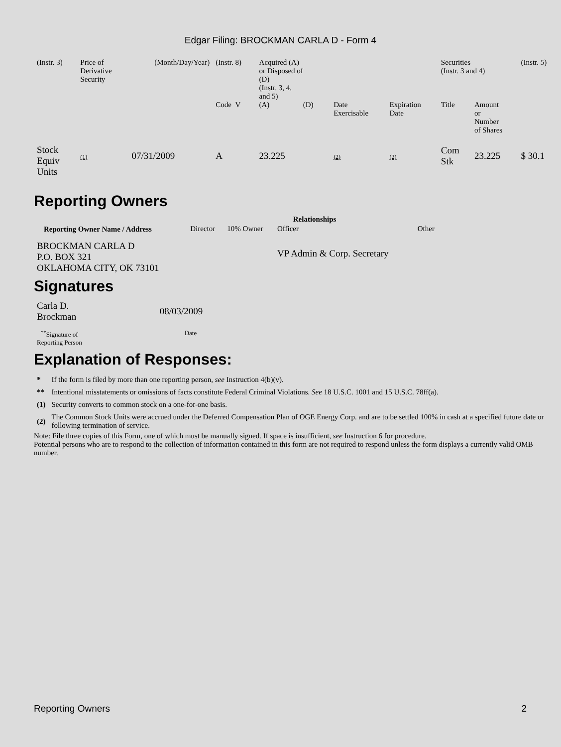Edgar Filing: BROCKMAN CARLA D - Form 4
| (Instr. 3) | Price of Derivative Security | (Month/Day/Year) | | (Instr. 8) | Acquired (A) or Disposed of (D) (Instr. 3, 4, and 5) | | | | | Securities (Instr. 3 and 4) | | (Instr. 5) |
| | | | | Code V | (A) | (D) | | Date Exercisable | Expiration Date | Title | Amount or Number of Shares | |
| Stock Equiv Units | (1) | 07/31/2009 | | A | 23.225 | | | (2) | (2) | Com Stk | 23.225 | $ 30.1 |
Reporting Owners
| Reporting Owner Name / Address | Relationships | | | |
| --- | --- | --- | --- | --- |
| | Director | 10% Owner | Officer | Other |
| BROCKMAN CARLA D P.O. BOX 321 OKLAHOMA CITY, OK 73101 | | | VP Admin & Corp. Secretary | |
Signatures
| Carla D. Brockman | 08/03/2009 |
| <sup>**</sup> Signature of Reporting Person | Date |
Explanation of Responses:
| * | If the form is filed by more than one reporting person, see Instruction 4(b)(v). |
| ** | Intentional misstatements or omissions of facts constitute Federal Criminal Violations. See 18 U.S.C. 1001 and 15 U.S.C. 78ff(a). |
| (1) | Security converts to common stock on a one-for-one basis. |
| (2) | The Common Stock Units were accrued under the Deferred Compensation Plan of OGE Energy Corp. and are to be settled 100% in cash at a specified future date or following termination of service. |
Note: File three copies of this Form, one of which must be manually signed. If space is insufficient, see Instruction 6 for procedure.
Potential persons who are to respond to the collection of information contained in this form are not required to respond unless the form displays a currently valid OMB number.
Reporting Owners 2